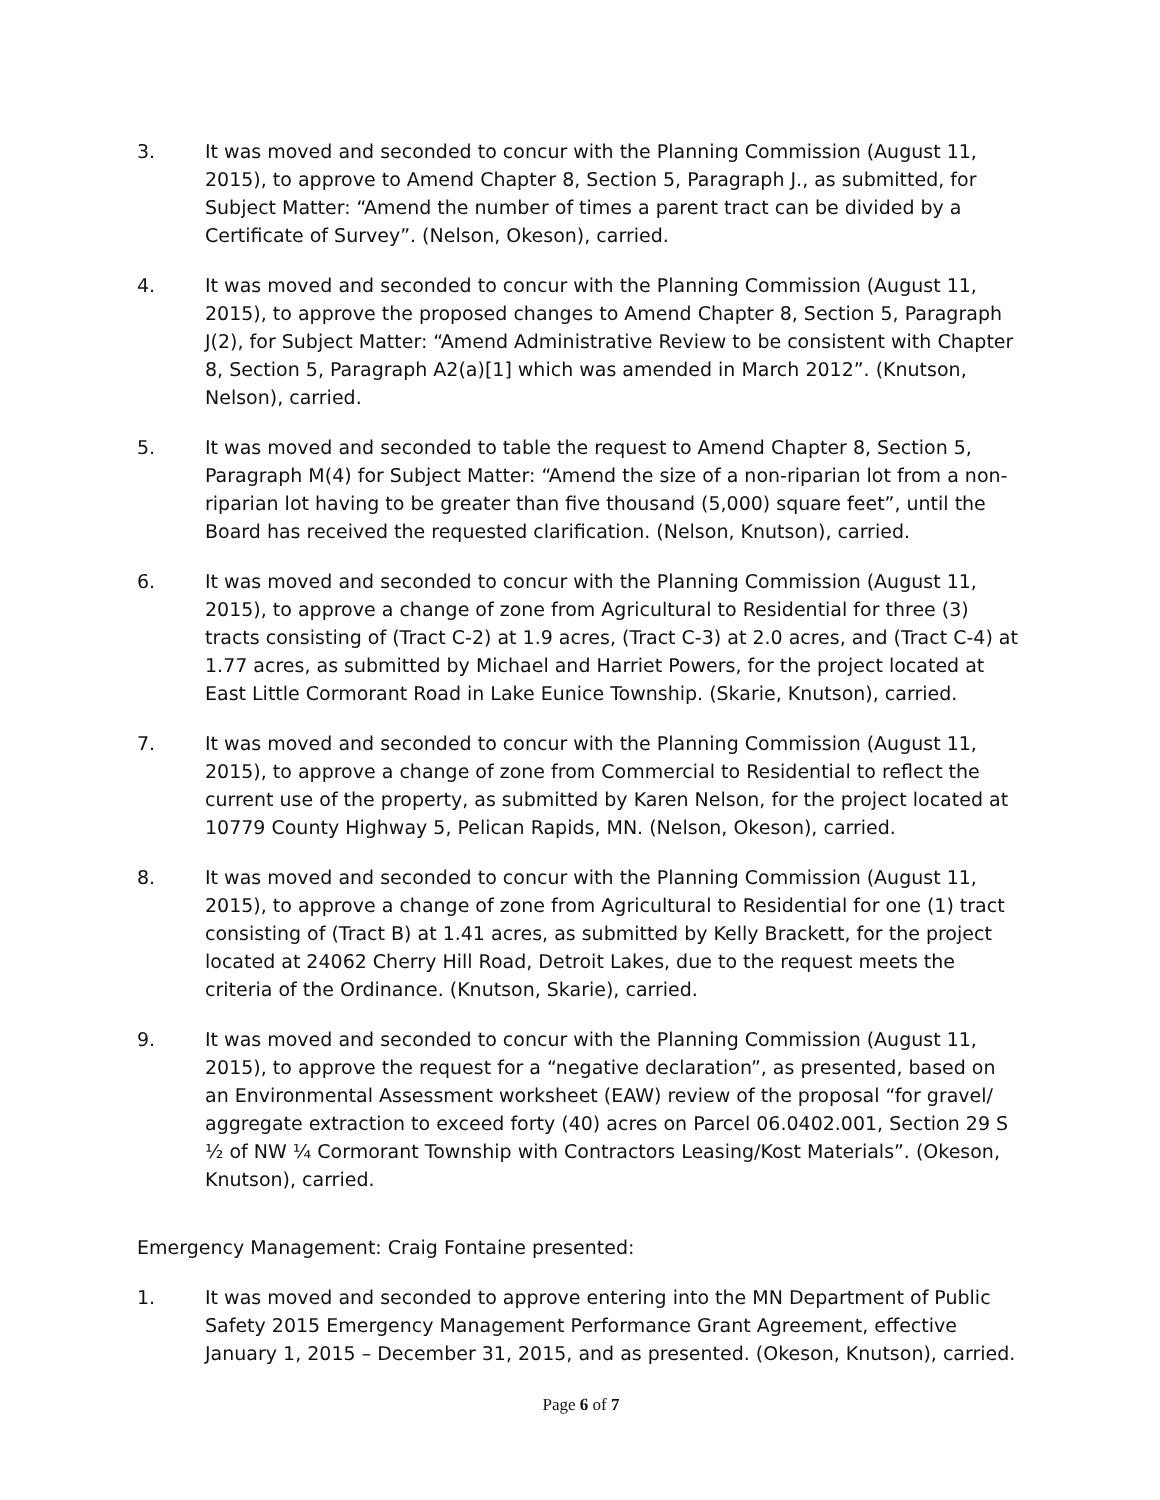3. It was moved and seconded to concur with the Planning Commission (August 11, 2015), to approve to Amend Chapter 8, Section 5, Paragraph J., as submitted, for Subject Matter: “Amend the number of times a parent tract can be divided by a Certificate of Survey”. (Nelson, Okeson), carried.
4. It was moved and seconded to concur with the Planning Commission (August 11, 2015), to approve the proposed changes to Amend Chapter 8, Section 5, Paragraph J(2), for Subject Matter: “Amend Administrative Review to be consistent with Chapter 8, Section 5, Paragraph A2(a)[1] which was amended in March 2012”. (Knutson, Nelson), carried.
5. It was moved and seconded to table the request to Amend Chapter 8, Section 5, Paragraph M(4) for Subject Matter: “Amend the size of a non-riparian lot from a non-riparian lot having to be greater than five thousand (5,000) square feet”, until the Board has received the requested clarification. (Nelson, Knutson), carried.
6. It was moved and seconded to concur with the Planning Commission (August 11, 2015), to approve a change of zone from Agricultural to Residential for three (3) tracts consisting of (Tract C-2) at 1.9 acres, (Tract C-3) at 2.0 acres, and (Tract C-4) at 1.77 acres, as submitted by Michael and Harriet Powers, for the project located at East Little Cormorant Road in Lake Eunice Township. (Skarie, Knutson), carried.
7. It was moved and seconded to concur with the Planning Commission (August 11, 2015), to approve a change of zone from Commercial to Residential to reflect the current use of the property, as submitted by Karen Nelson, for the project located at 10779 County Highway 5, Pelican Rapids, MN. (Nelson, Okeson), carried.
8. It was moved and seconded to concur with the Planning Commission (August 11, 2015), to approve a change of zone from Agricultural to Residential for one (1) tract consisting of (Tract B) at 1.41 acres, as submitted by Kelly Brackett, for the project located at 24062 Cherry Hill Road, Detroit Lakes, due to the request meets the criteria of the Ordinance. (Knutson, Skarie), carried.
9. It was moved and seconded to concur with the Planning Commission (August 11, 2015), to approve the request for a “negative declaration”, as presented, based on an Environmental Assessment worksheet (EAW) review of the proposal “for gravel/ aggregate extraction to exceed forty (40) acres on Parcel 06.0402.001, Section 29 S ½ of NW ¼ Cormorant Township with Contractors Leasing/Kost Materials”. (Okeson, Knutson), carried.
Emergency Management: Craig Fontaine presented:
1. It was moved and seconded to approve entering into the MN Department of Public Safety 2015 Emergency Management Performance Grant Agreement, effective January 1, 2015 – December 31, 2015, and as presented. (Okeson, Knutson), carried.
Page 6 of 7